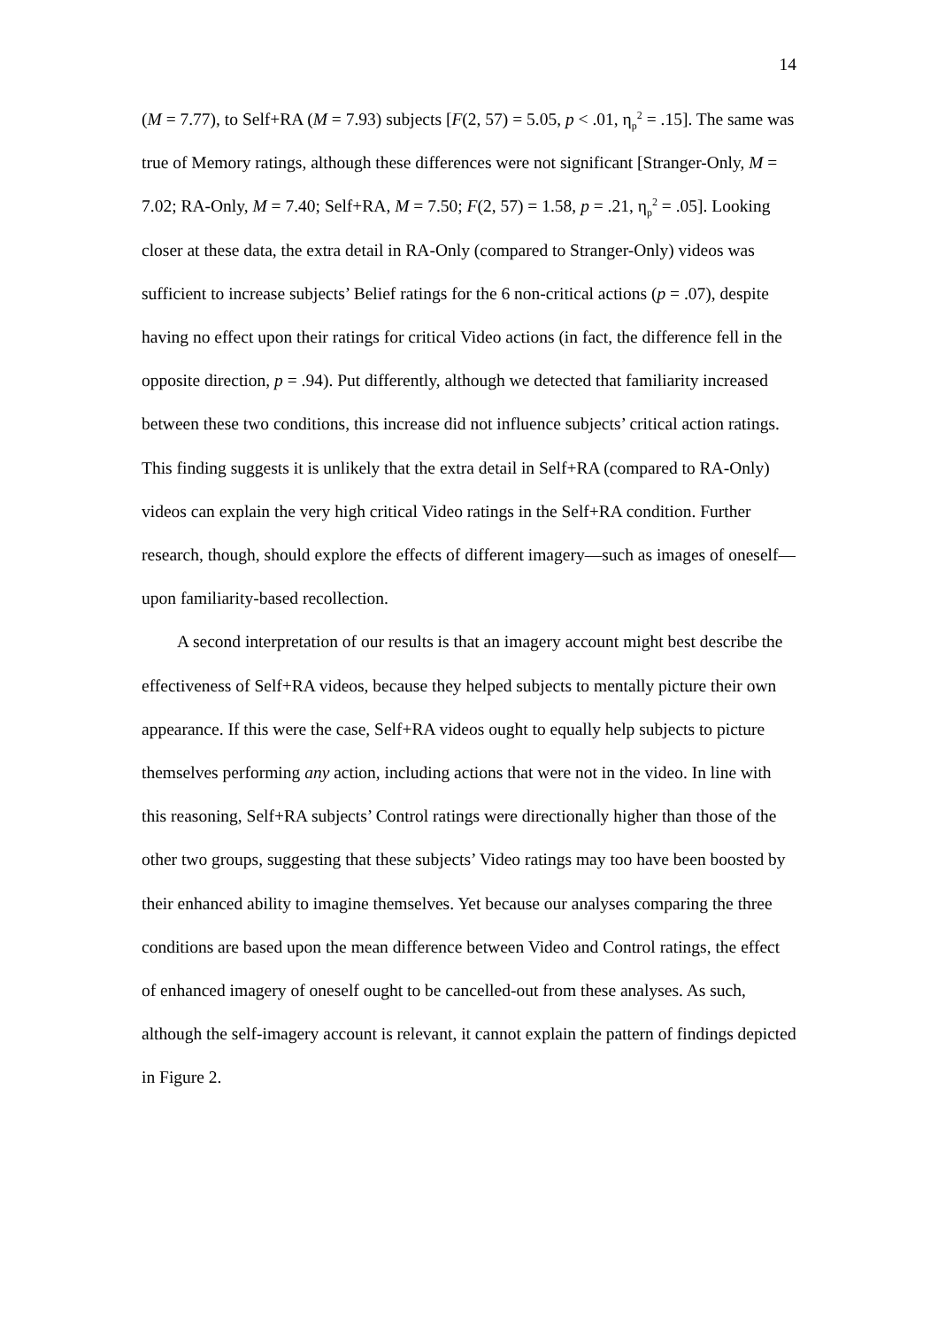14
(M = 7.77), to Self+RA (M = 7.93) subjects [F(2, 57) = 5.05, p < .01, η<sub>p</sub><sup>2</sup> = .15]. The same was true of Memory ratings, although these differences were not significant [Stranger-Only, M = 7.02; RA-Only, M = 7.40; Self+RA, M = 7.50; F(2, 57) = 1.58, p = .21, η<sub>p</sub><sup>2</sup> = .05]. Looking closer at these data, the extra detail in RA-Only (compared to Stranger-Only) videos was sufficient to increase subjects’ Belief ratings for the 6 non-critical actions (p = .07), despite having no effect upon their ratings for critical Video actions (in fact, the difference fell in the opposite direction, p = .94). Put differently, although we detected that familiarity increased between these two conditions, this increase did not influence subjects’ critical action ratings. This finding suggests it is unlikely that the extra detail in Self+RA (compared to RA-Only) videos can explain the very high critical Video ratings in the Self+RA condition. Further research, though, should explore the effects of different imagery—such as images of oneself—upon familiarity-based recollection.
A second interpretation of our results is that an imagery account might best describe the effectiveness of Self+RA videos, because they helped subjects to mentally picture their own appearance. If this were the case, Self+RA videos ought to equally help subjects to picture themselves performing any action, including actions that were not in the video. In line with this reasoning, Self+RA subjects’ Control ratings were directionally higher than those of the other two groups, suggesting that these subjects’ Video ratings may too have been boosted by their enhanced ability to imagine themselves. Yet because our analyses comparing the three conditions are based upon the mean difference between Video and Control ratings, the effect of enhanced imagery of oneself ought to be cancelled-out from these analyses. As such, although the self-imagery account is relevant, it cannot explain the pattern of findings depicted in Figure 2.